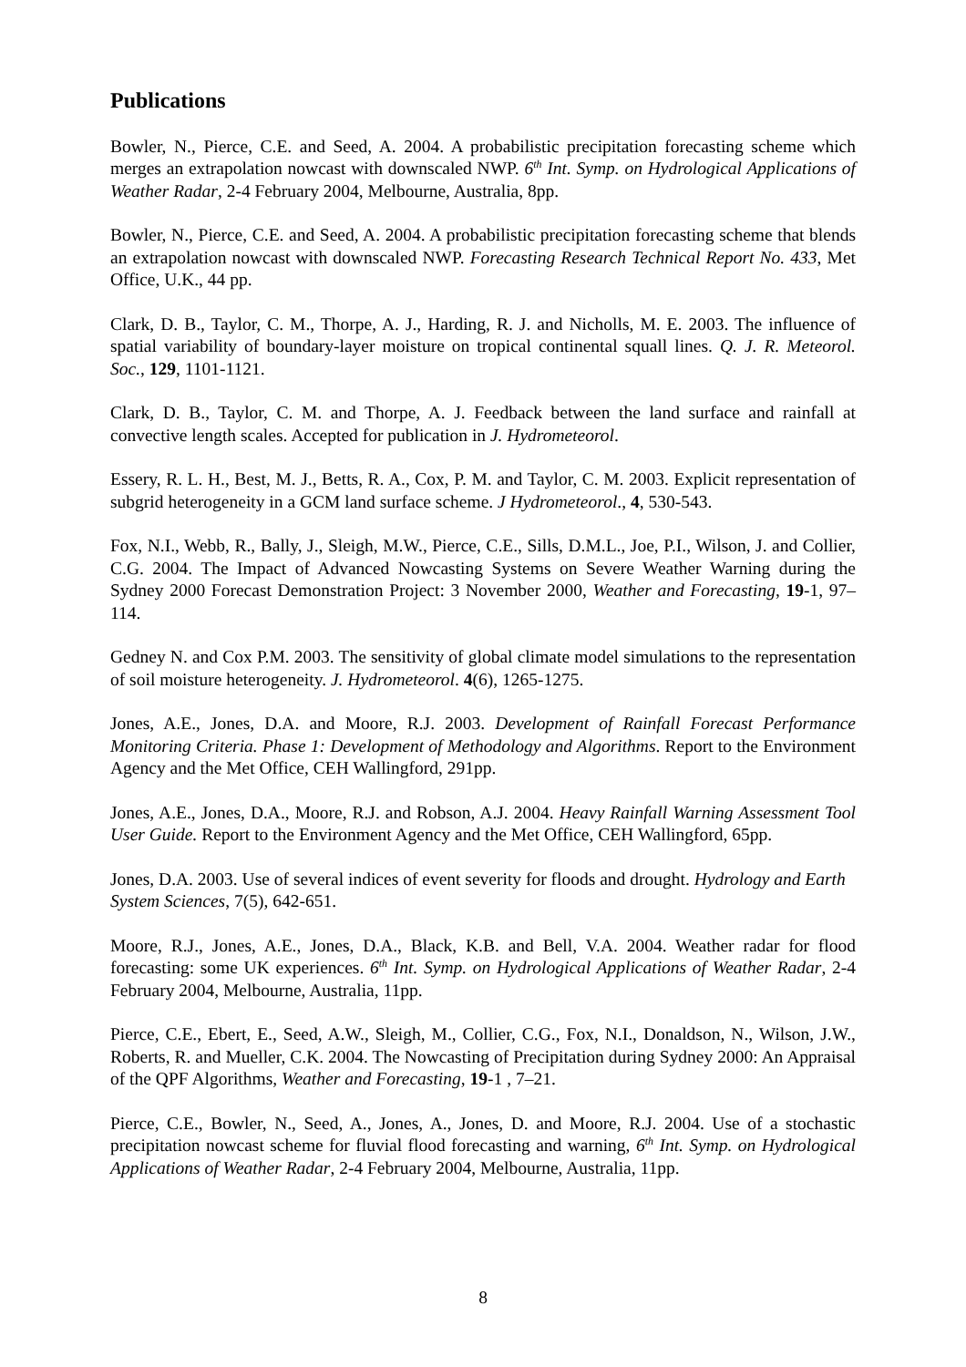Publications
Bowler, N., Pierce, C.E. and Seed, A. 2004. A probabilistic precipitation forecasting scheme which merges an extrapolation nowcast with downscaled NWP. 6<sup>th</sup> Int. Symp. on Hydrological Applications of Weather Radar, 2-4 February 2004, Melbourne, Australia, 8pp.
Bowler, N., Pierce, C.E. and Seed, A. 2004. A probabilistic precipitation forecasting scheme that blends an extrapolation nowcast with downscaled NWP. Forecasting Research Technical Report No. 433, Met Office, U.K., 44 pp.
Clark, D. B., Taylor, C. M., Thorpe, A. J., Harding, R. J. and Nicholls, M. E. 2003. The influence of spatial variability of boundary-layer moisture on tropical continental squall lines. Q. J. R. Meteorol. Soc., 129, 1101-1121.
Clark, D. B., Taylor, C. M. and Thorpe, A. J. Feedback between the land surface and rainfall at convective length scales. Accepted for publication in J. Hydrometeorol.
Essery, R. L. H., Best, M. J., Betts, R. A., Cox, P. M. and Taylor, C. M. 2003. Explicit representation of subgrid heterogeneity in a GCM land surface scheme. J Hydrometeorol., 4, 530-543.
Fox, N.I., Webb, R., Bally, J., Sleigh, M.W., Pierce, C.E., Sills, D.M.L., Joe, P.I., Wilson, J. and Collier, C.G. 2004. The Impact of Advanced Nowcasting Systems on Severe Weather Warning during the Sydney 2000 Forecast Demonstration Project: 3 November 2000, Weather and Forecasting, 19-1, 97–114.
Gedney N. and Cox P.M. 2003. The sensitivity of global climate model simulations to the representation of soil moisture heterogeneity. J. Hydrometeorol. 4(6), 1265-1275.
Jones, A.E., Jones, D.A. and Moore, R.J. 2003. Development of Rainfall Forecast Performance Monitoring Criteria. Phase 1: Development of Methodology and Algorithms. Report to the Environment Agency and the Met Office, CEH Wallingford, 291pp.
Jones, A.E., Jones, D.A., Moore, R.J. and Robson, A.J. 2004. Heavy Rainfall Warning Assessment Tool User Guide. Report to the Environment Agency and the Met Office, CEH Wallingford, 65pp.
Jones, D.A. 2003. Use of several indices of event severity for floods and drought. Hydrology and Earth System Sciences, 7(5), 642-651.
Moore, R.J., Jones, A.E., Jones, D.A., Black, K.B. and Bell, V.A. 2004. Weather radar for flood forecasting: some UK experiences. 6<sup>th</sup> Int. Symp. on Hydrological Applications of Weather Radar, 2-4 February 2004, Melbourne, Australia, 11pp.
Pierce, C.E., Ebert, E., Seed, A.W., Sleigh, M., Collier, C.G., Fox, N.I., Donaldson, N., Wilson, J.W., Roberts, R. and Mueller, C.K. 2004. The Nowcasting of Precipitation during Sydney 2000: An Appraisal of the QPF Algorithms, Weather and Forecasting, 19-1 , 7–21.
Pierce, C.E., Bowler, N., Seed, A., Jones, A., Jones, D. and Moore, R.J. 2004. Use of a stochastic precipitation nowcast scheme for fluvial flood forecasting and warning, 6<sup>th</sup> Int. Symp. on Hydrological Applications of Weather Radar, 2-4 February 2004, Melbourne, Australia, 11pp.
8